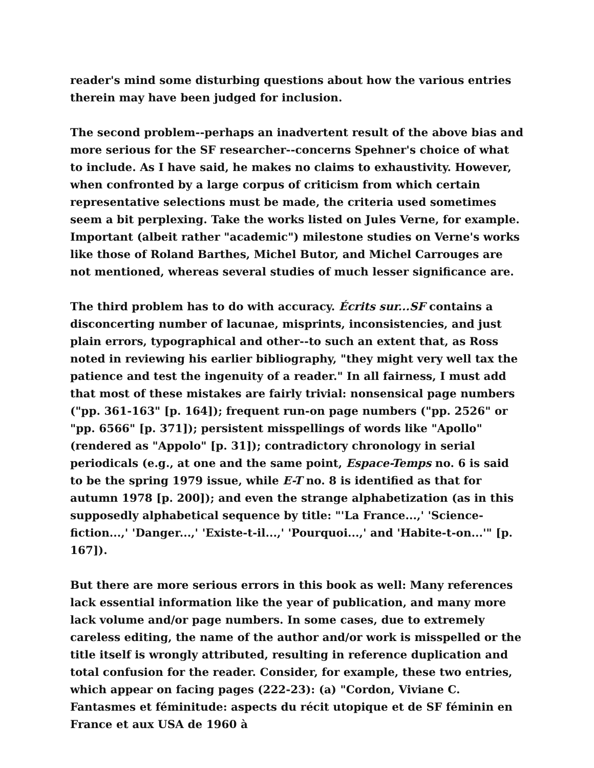reader's mind some disturbing questions about how the various entries therein may have been judged for inclusion.
The second problem--perhaps an inadvertent result of the above bias and more serious for the SF researcher--concerns Spehner's choice of what to include. As I have said, he makes no claims to exhaustivity. However, when confronted by a large corpus of criticism from which certain representative selections must be made, the criteria used sometimes seem a bit perplexing. Take the works listed on Jules Verne, for example. Important (albeit rather "academic") milestone studies on Verne's works like those of Roland Barthes, Michel Butor, and Michel Carrouges are not mentioned, whereas several studies of much lesser significance are.
The third problem has to do with accuracy. Écrits sur...SF contains a disconcerting number of lacunae, misprints, inconsistencies, and just plain errors, typographical and other--to such an extent that, as Ross noted in reviewing his earlier bibliography, "they might very well tax the patience and test the ingenuity of a reader." In all fairness, I must add that most of these mistakes are fairly trivial: nonsensical page numbers ("pp. 361-163" [p. 164]); frequent run-on page numbers ("pp. 2526" or "pp. 6566" [p. 371]); persistent misspellings of words like "Apollo" (rendered as "Appolo" [p. 31]); contradictory chronology in serial periodicals (e.g., at one and the same point, Espace-Temps no. 6 is said to be the spring 1979 issue, while E-T no. 8 is identified as that for autumn 1978 [p. 200]); and even the strange alphabetization (as in this supposedly alphabetical sequence by title: "'La France...,' 'Science-fiction...,' 'Danger...,' 'Existe-t-il...,' 'Pourquoi...,' and 'Habite-t-on...'" [p. 167]).
But there are more serious errors in this book as well: Many references lack essential information like the year of publication, and many more lack volume and/or page numbers. In some cases, due to extremely careless editing, the name of the author and/or work is misspelled or the title itself is wrongly attributed, resulting in reference duplication and total confusion for the reader. Consider, for example, these two entries, which appear on facing pages (222-23): (a) "Cordon, Viviane C. Fantasmes et féminitude: aspects du récit utopique et de SF féminin en France et aux USA de 1960 à